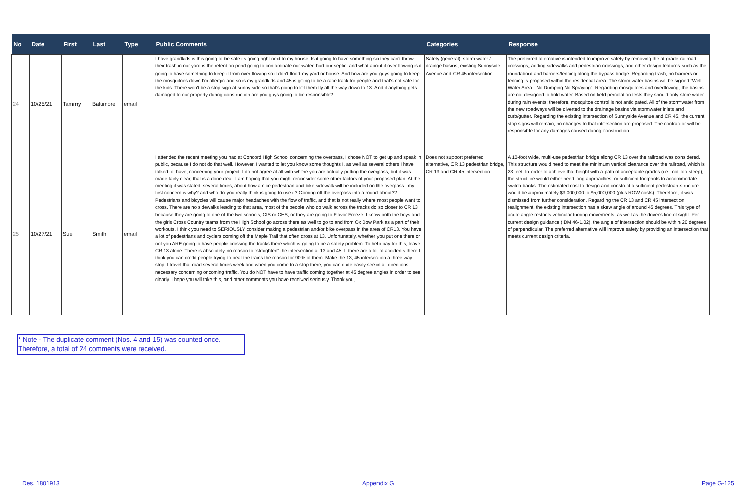| No | Date | First | Last | Type | Public Comments | Categories | Response |
| --- | --- | --- | --- | --- | --- | --- | --- |
| 24 | 10/25/21 | Tammy | Baltimore | email | I have grandkids is this going to be safe its going right next to my house. Is it going to have something so they can't throw their trash in our yard is the retention pond going to contaminate our water, hurt our septic, and what about it over flowing is it going to have something to keep it from over flowing so it don't flood my yard or house. And how are you guys going to keep the mosquitoes down I'm allergic and so is my grandkids and 45 is going to be a race track for people and that's not safe for the kids. There won't be a stop sign at sunny side so that's going to let them fly all the way down to 13. And if anything gets damaged to our property during construction are you guys going to be responsible? | Safety (general), storm water / drainge basins, existing Sunnyside Avenue and CR 45 intersection | The preferred alternative is intended to improve safety by removing the at-grade railroad crossings, adding sidewalks and pedestrian crossings, and other design features such as the roundabout and barriers/fencing along the bypass bridge. Regarding trash, no barriers or fencing is proposed within the residential area. The storm water basins will be signed "Well Water Area - No Dumping No Spraying". Regarding mosquitoes and overflowing, the basins are not designed to hold water. Based on field percolation tests they should only store water during rain events; therefore, mosquitoe control is not anticipated. All of the stormwater from the new roadways will be diverted to the drainage basins via stormwater inlets and curb/gutter. Regarding the existing intersection of Sunnyside Avenue and CR 45, the current stop signs will remain; no changes to that intersection are proposed. The contractor will be responsible for any damages caused during construction. |
| 25 | 10/27/21 | Sue | Smith | email | I attended the recent meeting you had at Concord High School concerning the overpass, I chose NOT to get up and speak in public, because I do not do that well. However, I wanted to let you know some thoughts I, as well as several others I have talked to, have, concerning your project. I do not agree at all with where you are actually putting the overpass, but it was made fairly clear, that is a done deal. I am hoping that you might reconsider some other factors of your proposed plan. At the meeting it was stated, several times, about how a nice pedestrian and bike sidewalk will be included on the overpass...my first concern is why? and who do you really think is going to use it? Coming off the overpass into a round about?? Pedestrians and bicycles will cause major headaches with the flow of traffic, and that is not really where most people want to cross. There are no sidewalks leading to that area, most of the people who do walk across the tracks do so closer to CR 13 because they are going to one of the two schools, CIS or CHS, or they are going to Flavor Freeze. I know both the boys and the girls Cross Country teams from the High School go across there as well to go to and from Ox Bow Park as a part of their workouts. I think you need to SERIOUSLY consider making a pedestrian and/or bike overpass in the area of CR13. You have a lot of pedestrians and cyclers coming off the Maple Trail that often cross at 13. Unfortunately, whether you put one there or not you ARE going to have people crossing the tracks there which is going to be a safety problem. To help pay for this, leave CR 13 alone. There is absolutely no reason to "straighten" the intersection at 13 and 45. If there are a lot of accidents there I think you can credit people trying to beat the trains the reason for 90% of them. Make the 13, 45 intersection a three way stop. I travel that road several times week and when you come to a stop there, you can quite easily see in all directions necessary concerning oncoming traffic. You do NOT have to have traffic coming together at 45 degree angles in order to see clearly. I hope you will take this, and other comments you have received seriously. Thank you, | Does not support preferred alternative, CR 13 pedestrian bridge, CR 13 and CR 45 intersection | A 10-foot wide, multi-use pedestrian bridge along CR 13 over the railroad was considered. This structure would need to meet the minimum vertical clearance over the railroad, which is 23 feet. In order to achieve that height with a path of acceptable grades (i.e., not too-steep), the structure would either need long approaches, or sufficient footprints to accommodate switch-backs. The estimated cost to design and construct a sufficient pedestrian structure would be approximately $3,000,000 to $5,000,000 (plus ROW costs). Therefore, it was dismissed from further consideration. Regarding the CR 13 and CR 45 intersection realignment, the existing intersection has a skew angle of around 45 degrees. This type of acute angle restricts vehicular turning movements, as well as the driver's line of sight. Per current design guidance (IDM 46-1.02), the angle of intersection should be within 20 degrees of perpendicular. The preferred alternative will improve safety by providing an intersection that meets current design criteria. |
* Note - The duplicate comment (Nos. 4 and 15) was counted once.
Therefore, a total of 24 comments were received.
Des. 1801913 Appendix G Page G-125